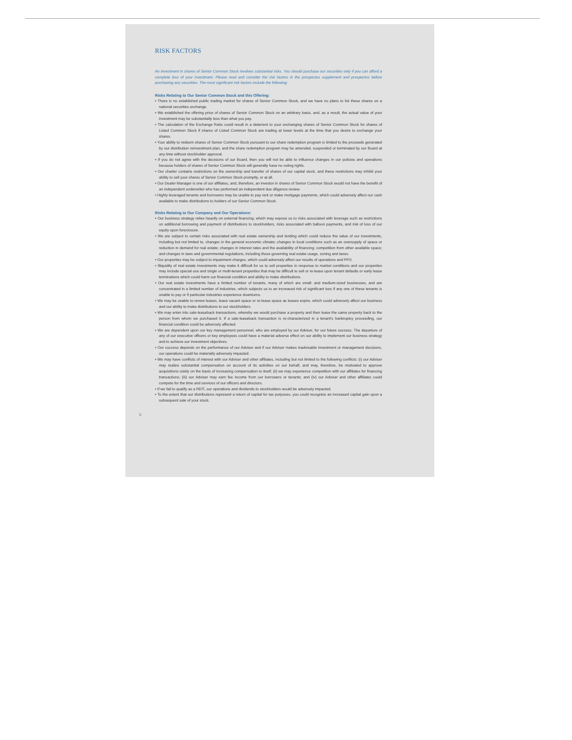RISK FACTORS
An investment in shares of Senior Common Stock involves substantial risks. You should purchase our securities only if you can afford a complete loss of your investment. Please read and consider the risk factors in the prospectus supplement and prospectus before purchasing any securities. The most significant risk factors include the following:
Risks Relating to Our Senior Common Stock and this Offering:
• There is no established public trading market for shares of Senior Common Stock, and we have no plans to list these shares on a national securities exchange.
• We established the offering price of shares of Senior Common Stock on an arbitrary basis, and, as a result, the actual value of your investment may be substantially less than what you pay.
• The calculation of the Exchange Ratio could result in a deterrent to your exchanging shares of Senior Common Stock for shares of Listed Common Stock if shares of Listed Common Stock are trading at lower levels at the time that you desire to exchange your shares.
• Your ability to redeem shares of Senior Common Stock pursuant to our share redemption program is limited to the proceeds generated by our distribution reinvestment plan, and the share redemption program may be amended, suspended or terminated by our Board at any time without stockholder approval.
• If you do not agree with the decisions of our Board, then you will not be able to influence changes in our policies and operations because holders of shares of Senior Common Stock will generally have no voting rights.
• Our charter contains restrictions on the ownership and transfer of shares of our capital stock, and these restrictions may inhibit your ability to sell your shares of Senior Common Stock promptly, or at all.
• Our Dealer Manager is one of our affiliates, and, therefore, an investor in shares of Senior Common Stock would not have the benefit of an independent underwriter who has performed an independent due diligence review.
• Highly leveraged tenants and borrowers may be unable to pay rent or make mortgage payments, which could adversely affect our cash available to make distributions to holders of our Senior Common Stock.
Risks Relating to Our Company and Our Operations:
• Our business strategy relies heavily on external financing, which may expose us to risks associated with leverage such as restrictions on additional borrowing and payment of distributions to stockholders, risks associated with balloon payments, and risk of loss of our equity upon foreclosure.
• We are subject to certain risks associated with real estate ownership and lending which could reduce the value of our investments, including but not limited to, changes in the general economic climate; changes in local conditions such as an oversupply of space or reduction in demand for real estate; changes in interest rates and the availability of financing; competition from other available space; and changes in laws and governmental regulations, including those governing real estate usage, zoning and taxes.
• Our properties may be subject to impairment charges, which could adversely affect our results of operations and FFO.
• Illiquidity of real estate investments may make it difficult for us to sell properties in response to market conditions and our properties may include special use and single or multi-tenant properties that may be difficult to sell or re-lease upon tenant defaults or early lease terminations which could harm our financial condition and ability to make distributions.
• Our real estate investments have a limited number of tenants, many of which are small- and medium-sized businesses, and are concentrated in a limited number of industries, which subjects us to an increased risk of significant loss if any one of these tenants is unable to pay or if particular industries experience downturns.
• We may be unable to renew leases, lease vacant space or re-lease space as leases expire, which could adversely affect our business and our ability to make distributions to our stockholders.
• We may enter into sale-leaseback transactions, whereby we would purchase a property and then lease the same property back to the person from whom we purchased it. If a sale-leaseback transaction is re-characterized in a tenant's bankruptcy proceeding, our financial condition could be adversely affected.
• We are dependent upon our key management personnel, who are employed by our Adviser, for our future success. The departure of any of our executive officers or key employees could have a material adverse effect on our ability to implement our business strategy and to achieve our investment objectives.
• Our success depends on the performance of our Adviser and if our Adviser makes inadvisable investment or management decisions, our operations could be materially adversely impacted.
• We may have conflicts of interest with our Adviser and other affiliates, including but not limited to the following conflicts: (i) our Adviser may realize substantial compensation on account of its activities on our behalf, and may, therefore, be motivated to approve acquisitions solely on the basis of increasing compensation to itself; (ii) we may experience competition with our affiliates for financing transactions; (iii) our Adviser may earn fee income from our borrowers or tenants; and (iv) our Adviser and other affiliates could compete for the time and services of our officers and directors.
• If we fail to qualify as a REIT, our operations and dividends to stockholders would be adversely impacted.
• To the extent that our distributions represent a return of capital for tax purposes, you could recognize an increased capital gain upon a subsequent sale of your stock.
5